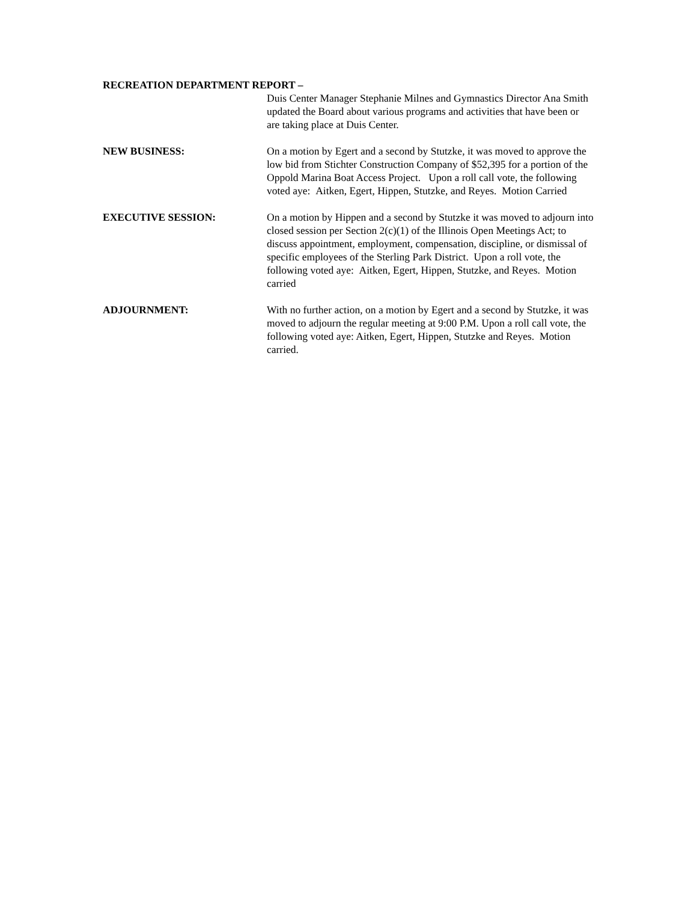RECREATION DEPARTMENT REPORT –
Duis Center Manager Stephanie Milnes and Gymnastics Director Ana Smith updated the Board about various programs and activities that have been or are taking place at Duis Center.
NEW BUSINESS: On a motion by Egert and a second by Stutzke, it was moved to approve the low bid from Stichter Construction Company of $52,395 for a portion of the Oppold Marina Boat Access Project. Upon a roll call vote, the following voted aye: Aitken, Egert, Hippen, Stutzke, and Reyes. Motion Carried
EXECUTIVE SESSION: On a motion by Hippen and a second by Stutzke it was moved to adjourn into closed session per Section 2(c)(1) of the Illinois Open Meetings Act; to discuss appointment, employment, compensation, discipline, or dismissal of specific employees of the Sterling Park District. Upon a roll vote, the following voted aye: Aitken, Egert, Hippen, Stutzke, and Reyes. Motion carried
ADJOURNMENT: With no further action, on a motion by Egert and a second by Stutzke, it was moved to adjourn the regular meeting at 9:00 P.M. Upon a roll call vote, the following voted aye: Aitken, Egert, Hippen, Stutzke and Reyes. Motion carried.